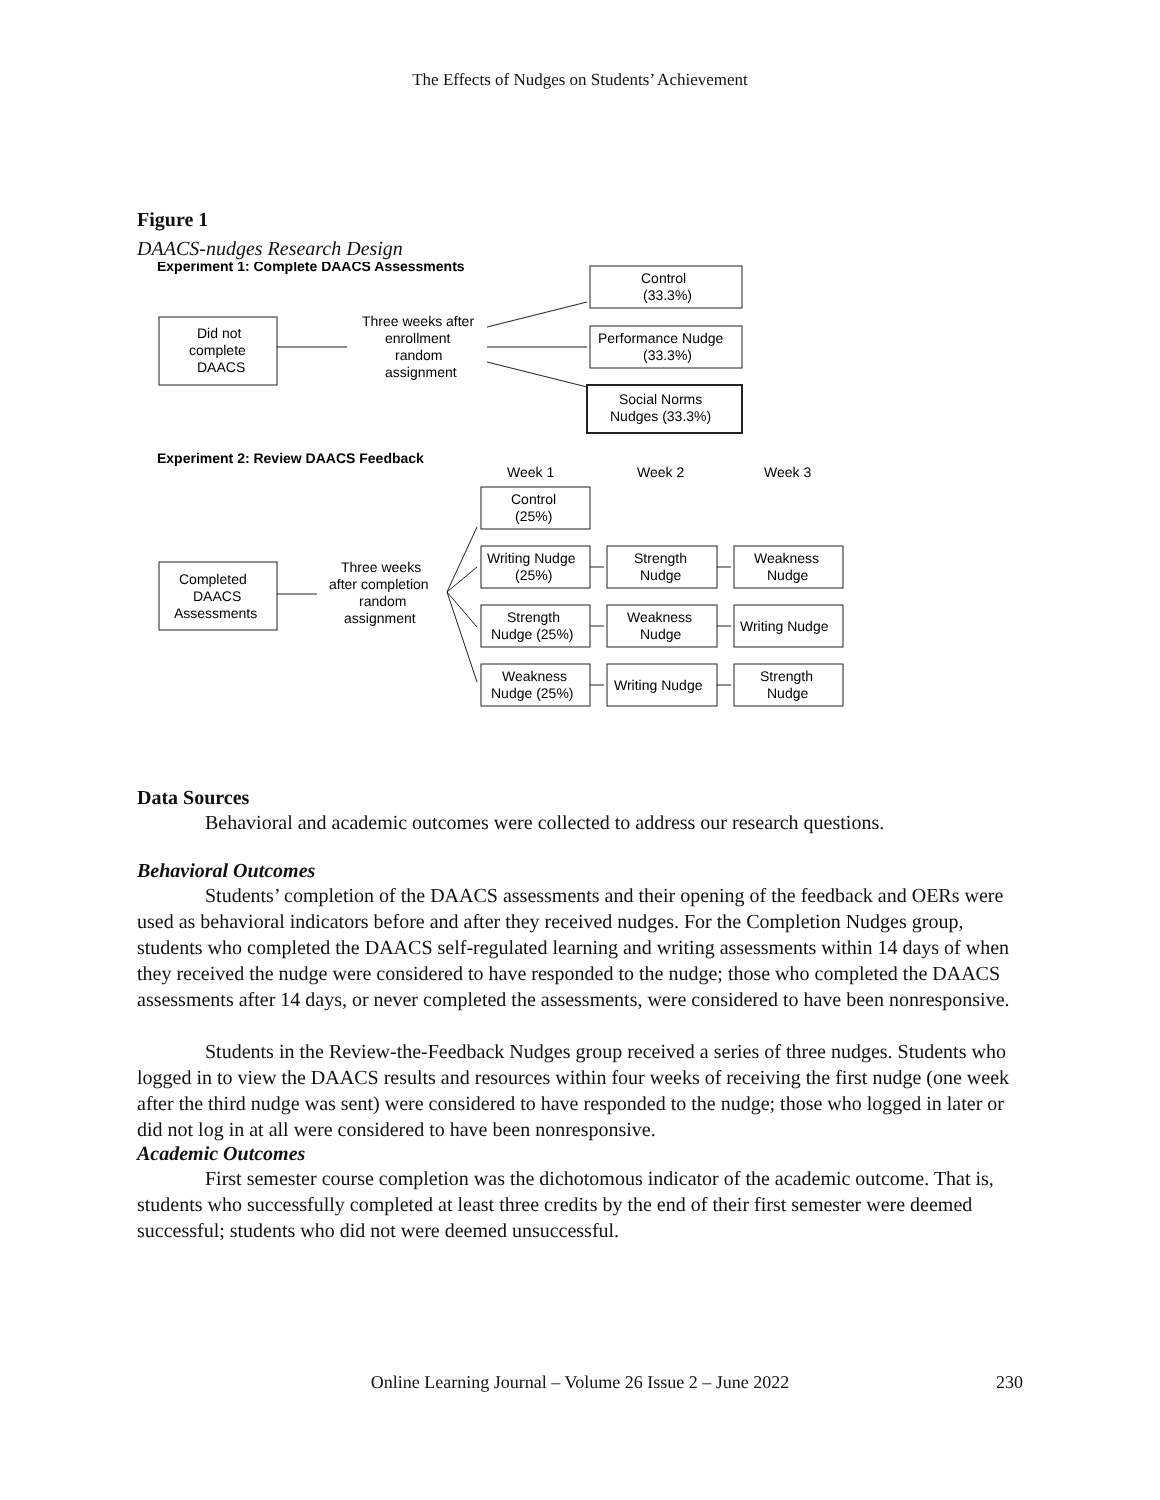The Effects of Nudges on Students’ Achievement
Figure 1
DAACS-nudges Research Design
Experiment 1: Complete DAACS Assessments
Did not
complete
DAACS
Three weeks after
enrollment
random
assignment
Control
(33.3%)
Performance Nudge
(33.3%)
Social Norms
Nudges (33.3%)
Experiment 2: Review DAACS Feedback
Week 1
Week 2
Week 3
Completed
DAACS
Assessments
Three weeks
after completion
random
assignment
Control
(25%)
Writing Nudge
(25%)
Strength
Nudge
Weakness
Nudge
Strength
Nudge (25%)
Weakness
Nudge
Writing Nudge
Weakness
Nudge (25%)
Writing Nudge
Strength
Nudge
Data Sources
Behavioral and academic outcomes were collected to address our research questions.
Behavioral Outcomes
Students’ completion of the DAACS assessments and their opening of the feedback and OERs were used as behavioral indicators before and after they received nudges. For the Completion Nudges group, students who completed the DAACS self-regulated learning and writing assessments within 14 days of when they received the nudge were considered to have responded to the nudge; those who completed the DAACS assessments after 14 days, or never completed the assessments, were considered to have been nonresponsive.
Students in the Review-the-Feedback Nudges group received a series of three nudges. Students who logged in to view the DAACS results and resources within four weeks of receiving the first nudge (one week after the third nudge was sent) were considered to have responded to the nudge; those who logged in later or did not log in at all were considered to have been nonresponsive.
Academic Outcomes
First semester course completion was the dichotomous indicator of the academic outcome. That is, students who successfully completed at least three credits by the end of their first semester were deemed successful; students who did not were deemed unsuccessful.
Online Learning Journal – Volume 26 Issue 2 – June 2022 230